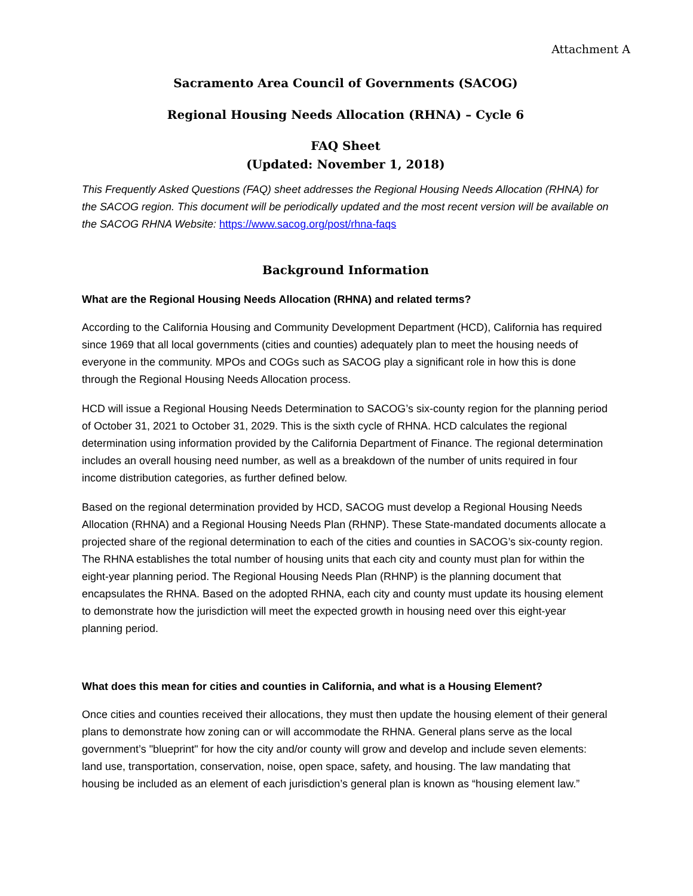Attachment A
Sacramento Area Council of Governments (SACOG)
Regional Housing Needs Allocation (RHNA) – Cycle 6
FAQ Sheet
(Updated: November 1, 2018)
This Frequently Asked Questions (FAQ) sheet addresses the Regional Housing Needs Allocation (RHNA) for the SACOG region. This document will be periodically updated and the most recent version will be available on the SACOG RHNA Website: https://www.sacog.org/post/rhna-faqs
Background Information
What are the Regional Housing Needs Allocation (RHNA) and related terms?
According to the California Housing and Community Development Department (HCD), California has required since 1969 that all local governments (cities and counties) adequately plan to meet the housing needs of everyone in the community. MPOs and COGs such as SACOG play a significant role in how this is done through the Regional Housing Needs Allocation process.
HCD will issue a Regional Housing Needs Determination to SACOG’s six-county region for the planning period of October 31, 2021 to October 31, 2029. This is the sixth cycle of RHNA. HCD calculates the regional determination using information provided by the California Department of Finance. The regional determination includes an overall housing need number, as well as a breakdown of the number of units required in four income distribution categories, as further defined below.
Based on the regional determination provided by HCD, SACOG must develop a Regional Housing Needs Allocation (RHNA) and a Regional Housing Needs Plan (RHNP). These State-mandated documents allocate a projected share of the regional determination to each of the cities and counties in SACOG’s six-county region. The RHNA establishes the total number of housing units that each city and county must plan for within the eight-year planning period. The Regional Housing Needs Plan (RHNP) is the planning document that encapsulates the RHNA. Based on the adopted RHNA, each city and county must update its housing element to demonstrate how the jurisdiction will meet the expected growth in housing need over this eight-year planning period.
What does this mean for cities and counties in California, and what is a Housing Element?
Once cities and counties received their allocations, they must then update the housing element of their general plans to demonstrate how zoning can or will accommodate the RHNA. General plans serve as the local government’s "blueprint" for how the city and/or county will grow and develop and include seven elements: land use, transportation, conservation, noise, open space, safety, and housing. The law mandating that housing be included as an element of each jurisdiction’s general plan is known as “housing element law.”